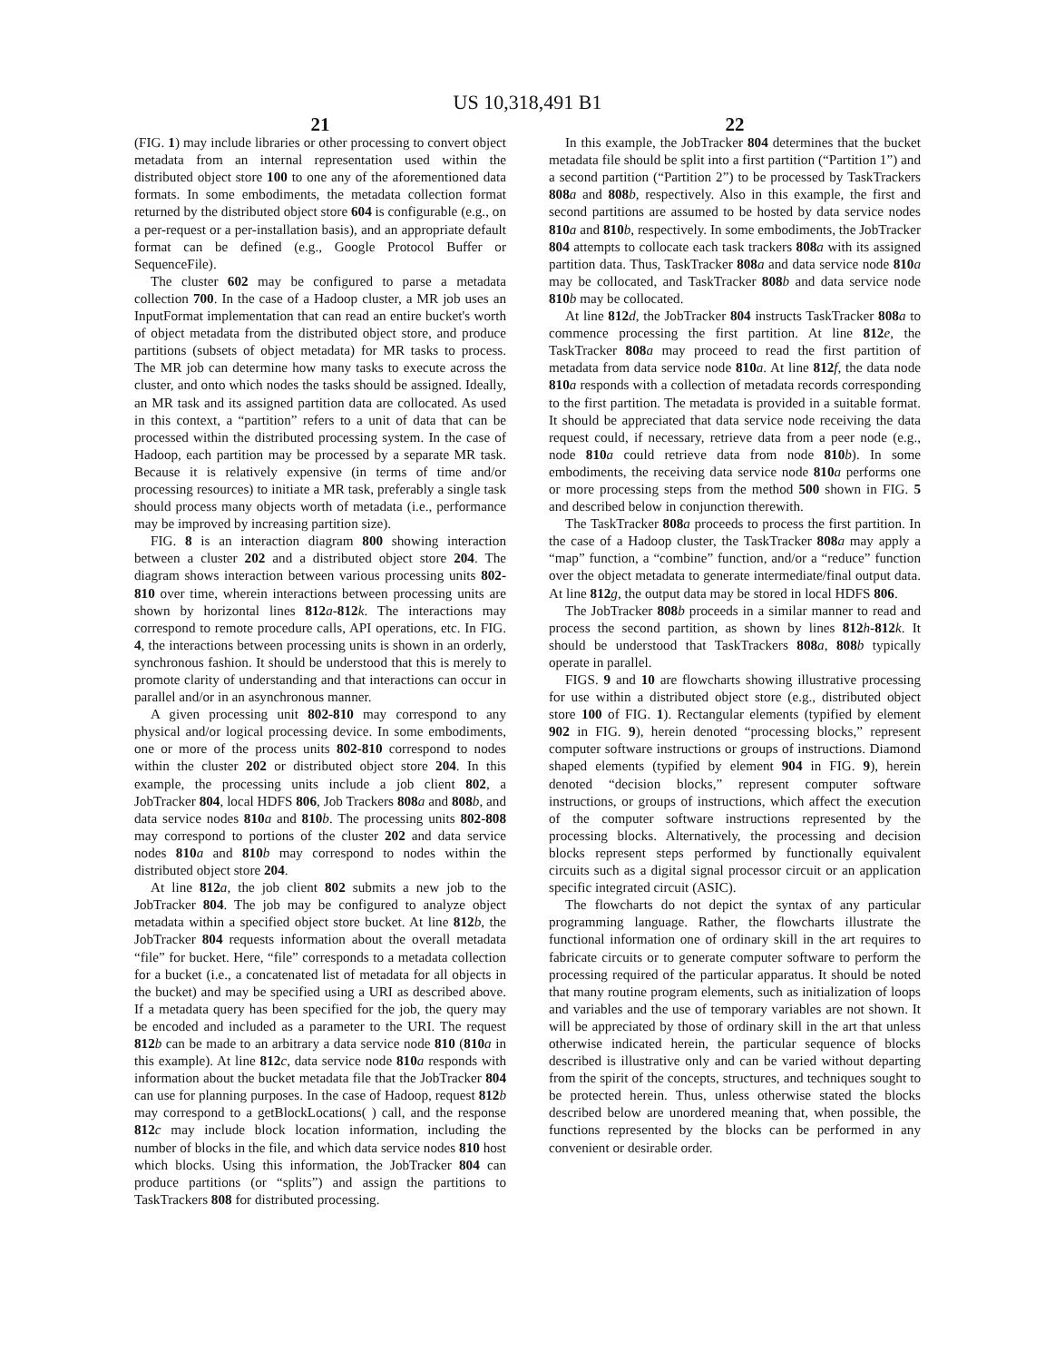US 10,318,491 B1
21
(FIG. 1) may include libraries or other processing to convert object metadata from an internal representation used within the distributed object store 100 to one any of the aforementioned data formats. In some embodiments, the metadata collection format returned by the distributed object store 604 is configurable (e.g., on a per-request or a per-installation basis), and an appropriate default format can be defined (e.g., Google Protocol Buffer or SequenceFile).
The cluster 602 may be configured to parse a metadata collection 700. In the case of a Hadoop cluster, a MR job uses an InputFormat implementation that can read an entire bucket's worth of object metadata from the distributed object store, and produce partitions (subsets of object metadata) for MR tasks to process. The MR job can determine how many tasks to execute across the cluster, and onto which nodes the tasks should be assigned. Ideally, an MR task and its assigned partition data are collocated. As used in this context, a “partition” refers to a unit of data that can be processed within the distributed processing system. In the case of Hadoop, each partition may be processed by a separate MR task. Because it is relatively expensive (in terms of time and/or processing resources) to initiate a MR task, preferably a single task should process many objects worth of metadata (i.e., performance may be improved by increasing partition size).
FIG. 8 is an interaction diagram 800 showing interaction between a cluster 202 and a distributed object store 204. The diagram shows interaction between various processing units 802-810 over time, wherein interactions between processing units are shown by horizontal lines 812 a-812 k. The interactions may correspond to remote procedure calls, API operations, etc. In FIG. 4, the interactions between processing units is shown in an orderly, synchronous fashion. It should be understood that this is merely to promote clarity of understanding and that interactions can occur in parallel and/or in an asynchronous manner.
A given processing unit 802-810 may correspond to any physical and/or logical processing device. In some embodiments, one or more of the process units 802-810 correspond to nodes within the cluster 202 or distributed object store 204. In this example, the processing units include a job client 802, a JobTracker 804, local HDFS 806, Job Trackers 808 a and 808 b, and data service nodes 810 a and 810 b. The processing units 802-808 may correspond to portions of the cluster 202 and data service nodes 810 a and 810 b may correspond to nodes within the distributed object store 204.
At line 812 a, the job client 802 submits a new job to the JobTracker 804. The job may be configured to analyze object metadata within a specified object store bucket. At line 812 b, the JobTracker 804 requests information about the overall metadata “file” for bucket. Here, “file” corresponds to a metadata collection for a bucket (i.e., a concatenated list of metadata for all objects in the bucket) and may be specified using a URI as described above. If a metadata query has been specified for the job, the query may be encoded and included as a parameter to the URI. The request 812 b can be made to an arbitrary a data service node 810 (810 a in this example). At line 812 c, data service node 810 a responds with information about the bucket metadata file that the JobTracker 804 can use for planning purposes. In the case of Hadoop, request 812 b may correspond to a getBlockLocations( ) call, and the response 812 c may include block location information, including the number of blocks in the file, and which data service nodes 810 host which blocks. Using this information, the JobTracker 804 can produce partitions (or “splits”) and assign the partitions to TaskTrackers 808 for distributed processing.
22
In this example, the JobTracker 804 determines that the bucket metadata file should be split into a first partition (“Partition 1”) and a second partition (“Partition 2”) to be processed by TaskTrackers 808 a and 808 b, respectively. Also in this example, the first and second partitions are assumed to be hosted by data service nodes 810 a and 810 b, respectively. In some embodiments, the JobTracker 804 attempts to collocate each task trackers 808 a with its assigned partition data. Thus, TaskTracker 808 a and data service node 810 a may be collocated, and TaskTracker 808 b and data service node 810 b may be collocated.
At line 812 d, the JobTracker 804 instructs TaskTracker 808 a to commence processing the first partition. At line 812 e, the TaskTracker 808 a may proceed to read the first partition of metadata from data service node 810 a. At line 812 f, the data node 810 a responds with a collection of metadata records corresponding to the first partition. The metadata is provided in a suitable format. It should be appreciated that data service node receiving the data request could, if necessary, retrieve data from a peer node (e.g., node 810 a could retrieve data from node 810 b). In some embodiments, the receiving data service node 810 a performs one or more processing steps from the method 500 shown in FIG. 5 and described below in conjunction therewith.
The TaskTracker 808 a proceeds to process the first partition. In the case of a Hadoop cluster, the TaskTracker 808 a may apply a “map” function, a “combine” function, and/or a “reduce” function over the object metadata to generate intermediate/final output data. At line 812 g, the output data may be stored in local HDFS 806.
The JobTracker 808 b proceeds in a similar manner to read and process the second partition, as shown by lines 812 h-812 k. It should be understood that TaskTrackers 808 a, 808 b typically operate in parallel.
FIGS. 9 and 10 are flowcharts showing illustrative processing for use within a distributed object store (e.g., distributed object store 100 of FIG. 1). Rectangular elements (typified by element 902 in FIG. 9), herein denoted “processing blocks,” represent computer software instructions or groups of instructions. Diamond shaped elements (typified by element 904 in FIG. 9), herein denoted “decision blocks,” represent computer software instructions, or groups of instructions, which affect the execution of the computer software instructions represented by the processing blocks. Alternatively, the processing and decision blocks represent steps performed by functionally equivalent circuits such as a digital signal processor circuit or an application specific integrated circuit (ASIC).
The flowcharts do not depict the syntax of any particular programming language. Rather, the flowcharts illustrate the functional information one of ordinary skill in the art requires to fabricate circuits or to generate computer software to perform the processing required of the particular apparatus. It should be noted that many routine program elements, such as initialization of loops and variables and the use of temporary variables are not shown. It will be appreciated by those of ordinary skill in the art that unless otherwise indicated herein, the particular sequence of blocks described is illustrative only and can be varied without departing from the spirit of the concepts, structures, and techniques sought to be protected herein. Thus, unless otherwise stated the blocks described below are unordered meaning that, when possible, the functions represented by the blocks can be performed in any convenient or desirable order.